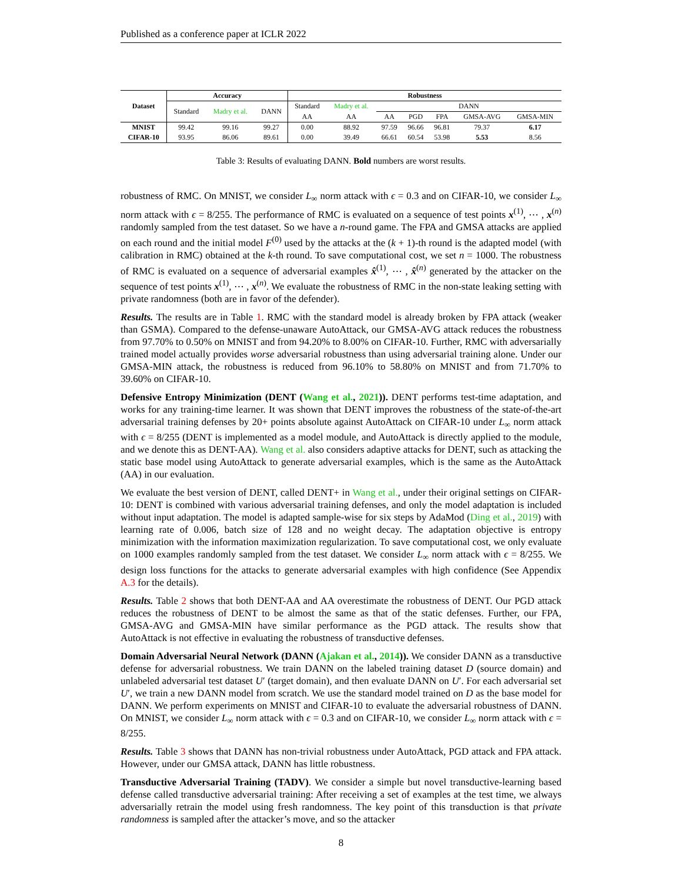Published as a conference paper at ICLR 2022
| Dataset | Accuracy | | | Robustness | | | | | | |
| --- | --- | --- | --- | --- | --- | --- | --- | --- | --- | --- |
| | Standard | Madry et al. | DANN | Standard | Madry et al. | DANN | | | | |
| | | | | AA | AA | AA | PGD | FPA | GMSA-AVG | GMSA-MIN |
| MNIST | 99.42 | 99.16 | 99.27 | 0.00 | 88.92 | 97.59 | 96.66 | 96.81 | 79.37 | 6.17 |
| CIFAR-10 | 93.95 | 86.06 | 89.61 | 0.00 | 39.49 | 66.61 | 60.54 | 53.98 | 5.53 | 8.56 |
Table 3: Results of evaluating DANN. Bold numbers are worst results.
robustness of RMC. On MNIST, we consider L<sub>∞</sub> norm attack with ϵ = 0.3 and on CIFAR-10, we consider L<sub>∞</sub> norm attack with ϵ = 8/255. The performance of RMC is evaluated on a sequence of test points x<sup>(1)</sup>, ⋯ , x<sup>(n)</sup> randomly sampled from the test dataset. So we have a n-round game. The FPA and GMSA attacks are applied on each round and the initial model F<sup>(0)</sup> used by the attacks at the (k + 1)-th round is the adapted model (with calibration in RMC) obtained at the k-th round. To save computational cost, we set n = 1000. The robustness of RMC is evaluated on a sequence of adversarial examples x̂<sup>(1)</sup>, ⋯ , x̂<sup>(n)</sup> generated by the attacker on the sequence of test points x<sup>(1)</sup>, ⋯ , x<sup>(n)</sup>. We evaluate the robustness of RMC in the non-state leaking setting with private randomness (both are in favor of the defender).
Results. The results are in Table 1. RMC with the standard model is already broken by FPA attack (weaker than GSMA). Compared to the defense-unaware AutoAttack, our GMSA-AVG attack reduces the robustness from 97.70% to 0.50% on MNIST and from 94.20% to 8.00% on CIFAR-10. Further, RMC with adversarially trained model actually provides worse adversarial robustness than using adversarial training alone. Under our GMSA-MIN attack, the robustness is reduced from 96.10% to 58.80% on MNIST and from 71.70% to 39.60% on CIFAR-10.
Defensive Entropy Minimization (DENT (Wang et al., 2021)). DENT performs test-time adaptation, and works for any training-time learner. It was shown that DENT improves the robustness of the state-of-the-art adversarial training defenses by 20+ points absolute against AutoAttack on CIFAR-10 under L<sub>∞</sub> norm attack with ϵ = 8/255 (DENT is implemented as a model module, and AutoAttack is directly applied to the module, and we denote this as DENT-AA). Wang et al. also considers adaptive attacks for DENT, such as attacking the static base model using AutoAttack to generate adversarial examples, which is the same as the AutoAttack (AA) in our evaluation.
We evaluate the best version of DENT, called DENT+ in Wang et al., under their original settings on CIFAR-10: DENT is combined with various adversarial training defenses, and only the model adaptation is included without input adaptation. The model is adapted sample-wise for six steps by AdaMod (Ding et al., 2019) with learning rate of 0.006, batch size of 128 and no weight decay. The adaptation objective is entropy minimization with the information maximization regularization. To save computational cost, we only evaluate on 1000 examples randomly sampled from the test dataset. We consider L<sub>∞</sub> norm attack with ϵ = 8/255. We design loss functions for the attacks to generate adversarial examples with high confidence (See Appendix A.3 for the details).
Results. Table 2 shows that both DENT-AA and AA overestimate the robustness of DENT. Our PGD attack reduces the robustness of DENT to be almost the same as that of the static defenses. Further, our FPA, GMSA-AVG and GMSA-MIN have similar performance as the PGD attack. The results show that AutoAttack is not effective in evaluating the robustness of transductive defenses.
Domain Adversarial Neural Network (DANN (Ajakan et al., 2014)). We consider DANN as a transductive defense for adversarial robustness. We train DANN on the labeled training dataset D (source domain) and unlabeled adversarial test dataset U′ (target domain), and then evaluate DANN on U′. For each adversarial set U′, we train a new DANN model from scratch. We use the standard model trained on D as the base model for DANN. We perform experiments on MNIST and CIFAR-10 to evaluate the adversarial robustness of DANN. On MNIST, we consider L<sub>∞</sub> norm attack with ϵ = 0.3 and on CIFAR-10, we consider L<sub>∞</sub> norm attack with ϵ = 8/255.
Results. Table 3 shows that DANN has non-trivial robustness under AutoAttack, PGD attack and FPA attack. However, under our GMSA attack, DANN has little robustness.
Transductive Adversarial Training (TADV). We consider a simple but novel transductive-learning based defense called transductive adversarial training: After receiving a set of examples at the test time, we always adversarially retrain the model using fresh randomness. The key point of this transduction is that private randomness is sampled after the attacker’s move, and so the attacker
8